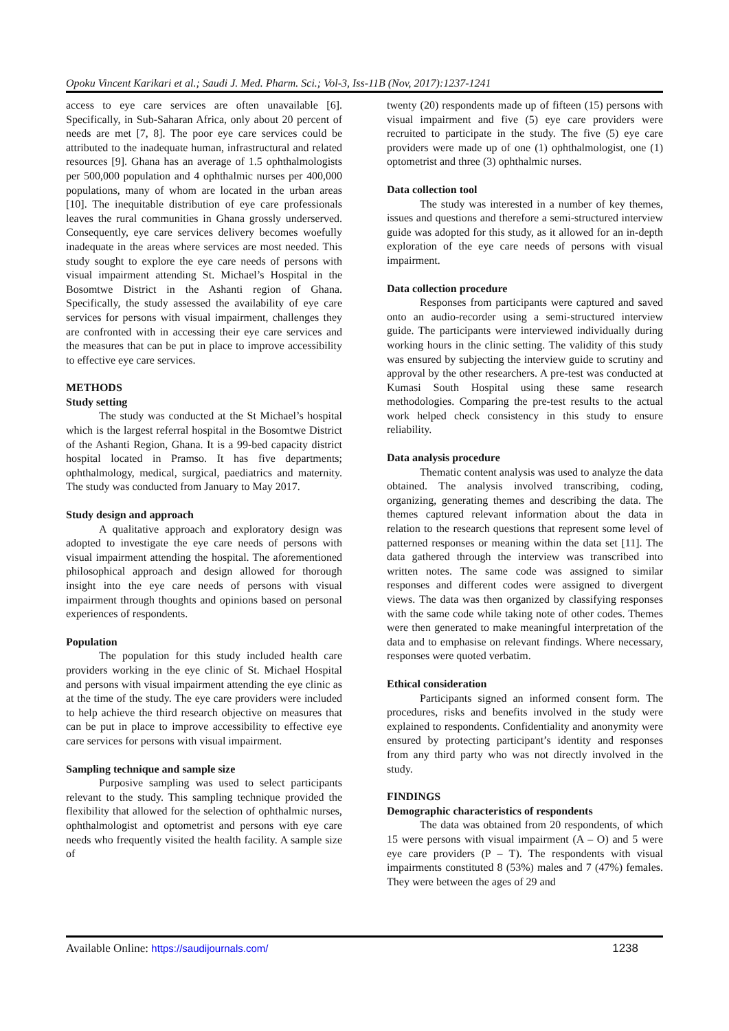Opoku Vincent Karikari et al.; Saudi J. Med. Pharm. Sci.; Vol-3, Iss-11B (Nov, 2017):1237-1241
access to eye care services are often unavailable [6]. Specifically, in Sub-Saharan Africa, only about 20 percent of needs are met [7, 8]. The poor eye care services could be attributed to the inadequate human, infrastructural and related resources [9]. Ghana has an average of 1.5 ophthalmologists per 500,000 population and 4 ophthalmic nurses per 400,000 populations, many of whom are located in the urban areas [10]. The inequitable distribution of eye care professionals leaves the rural communities in Ghana grossly underserved. Consequently, eye care services delivery becomes woefully inadequate in the areas where services are most needed. This study sought to explore the eye care needs of persons with visual impairment attending St. Michael’s Hospital in the Bosomtwe District in the Ashanti region of Ghana. Specifically, the study assessed the availability of eye care services for persons with visual impairment, challenges they are confronted with in accessing their eye care services and the measures that can be put in place to improve accessibility to effective eye care services.
METHODS
Study setting
The study was conducted at the St Michael’s hospital which is the largest referral hospital in the Bosomtwe District of the Ashanti Region, Ghana. It is a 99-bed capacity district hospital located in Pramso. It has five departments; ophthalmology, medical, surgical, paediatrics and maternity. The study was conducted from January to May 2017.
Study design and approach
A qualitative approach and exploratory design was adopted to investigate the eye care needs of persons with visual impairment attending the hospital. The aforementioned philosophical approach and design allowed for thorough insight into the eye care needs of persons with visual impairment through thoughts and opinions based on personal experiences of respondents.
Population
The population for this study included health care providers working in the eye clinic of St. Michael Hospital and persons with visual impairment attending the eye clinic as at the time of the study. The eye care providers were included to help achieve the third research objective on measures that can be put in place to improve accessibility to effective eye care services for persons with visual impairment.
Sampling technique and sample size
Purposive sampling was used to select participants relevant to the study. This sampling technique provided the flexibility that allowed for the selection of ophthalmic nurses, ophthalmologist and optometrist and persons with eye care needs who frequently visited the health facility. A sample size of
twenty (20) respondents made up of fifteen (15) persons with visual impairment and five (5) eye care providers were recruited to participate in the study. The five (5) eye care providers were made up of one (1) ophthalmologist, one (1) optometrist and three (3) ophthalmic nurses.
Data collection tool
The study was interested in a number of key themes, issues and questions and therefore a semi-structured interview guide was adopted for this study, as it allowed for an in-depth exploration of the eye care needs of persons with visual impairment.
Data collection procedure
Responses from participants were captured and saved onto an audio-recorder using a semi-structured interview guide. The participants were interviewed individually during working hours in the clinic setting. The validity of this study was ensured by subjecting the interview guide to scrutiny and approval by the other researchers. A pre-test was conducted at Kumasi South Hospital using these same research methodologies. Comparing the pre-test results to the actual work helped check consistency in this study to ensure reliability.
Data analysis procedure
Thematic content analysis was used to analyze the data obtained. The analysis involved transcribing, coding, organizing, generating themes and describing the data. The themes captured relevant information about the data in relation to the research questions that represent some level of patterned responses or meaning within the data set [11]. The data gathered through the interview was transcribed into written notes. The same code was assigned to similar responses and different codes were assigned to divergent views. The data was then organized by classifying responses with the same code while taking note of other codes. Themes were then generated to make meaningful interpretation of the data and to emphasise on relevant findings. Where necessary, responses were quoted verbatim.
Ethical consideration
Participants signed an informed consent form. The procedures, risks and benefits involved in the study were explained to respondents. Confidentiality and anonymity were ensured by protecting participant’s identity and responses from any third party who was not directly involved in the study.
FINDINGS
Demographic characteristics of respondents
The data was obtained from 20 respondents, of which 15 were persons with visual impairment (A – O) and 5 were eye care providers (P – T). The respondents with visual impairments constituted 8 (53%) males and 7 (47%) females. They were between the ages of 29 and
Available Online: https://saudijournals.com/ 1238